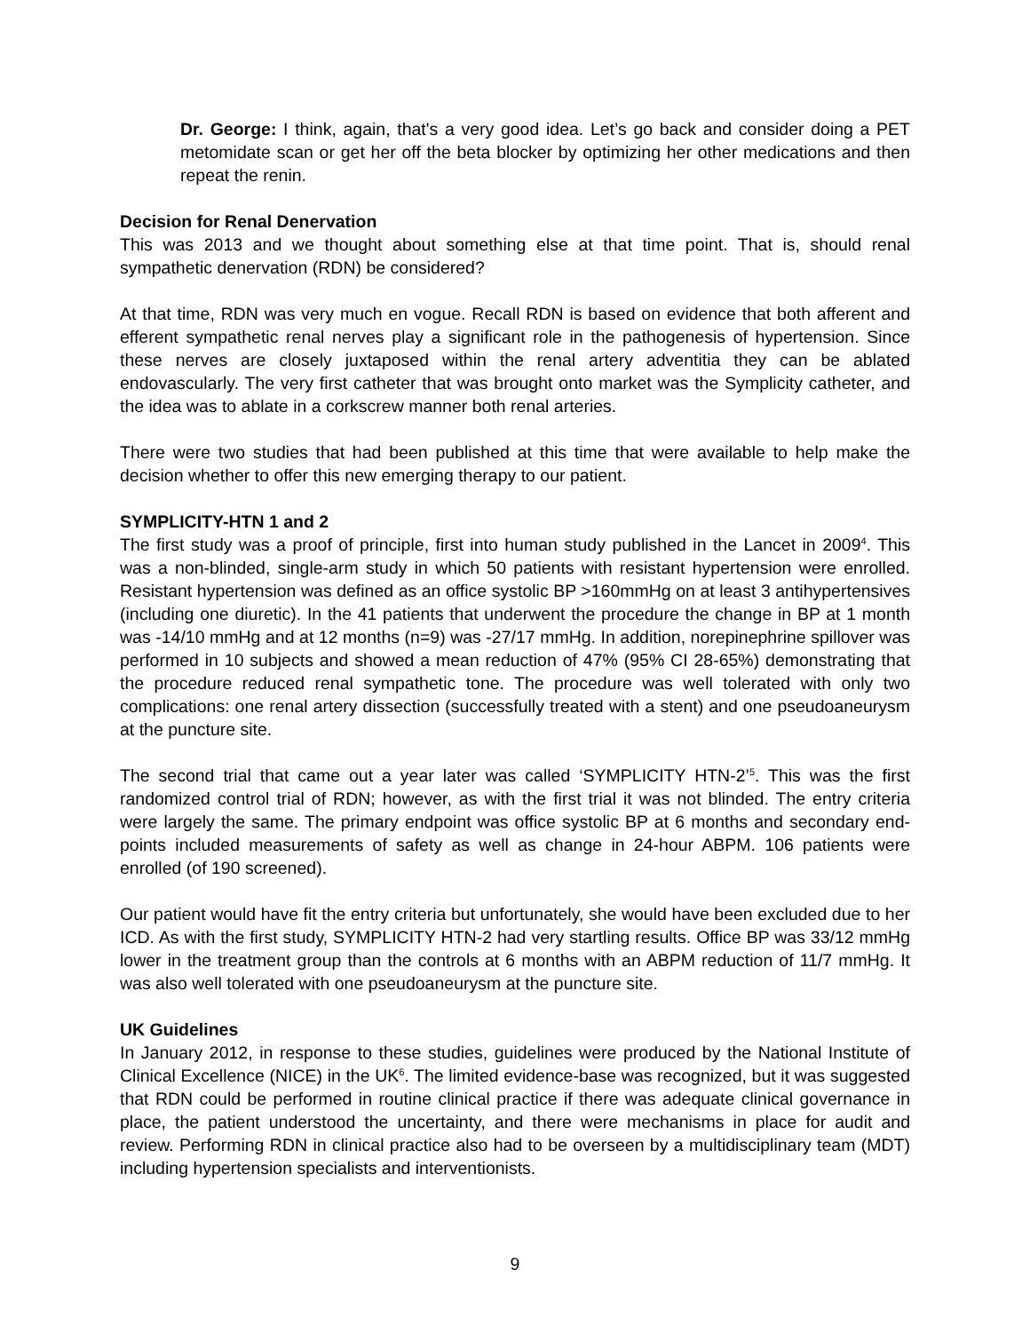Dr. George: I think, again, that's a very good idea. Let’s go back and consider doing a PET metomidate scan or get her off the beta blocker by optimizing her other medications and then repeat the renin.
Decision for Renal Denervation
This was 2013 and we thought about something else at that time point. That is, should renal sympathetic denervation (RDN) be considered?
At that time, RDN was very much en vogue. Recall RDN is based on evidence that both afferent and efferent sympathetic renal nerves play a significant role in the pathogenesis of hypertension. Since these nerves are closely juxtaposed within the renal artery adventitia they can be ablated endovascularly. The very first catheter that was brought onto market was the Symplicity catheter, and the idea was to ablate in a corkscrew manner both renal arteries.
There were two studies that had been published at this time that were available to help make the decision whether to offer this new emerging therapy to our patient.
SYMPLICITY-HTN 1 and 2
The first study was a proof of principle, first into human study published in the Lancet in 2009<sup>4</sup>. This was a non-blinded, single-arm study in which 50 patients with resistant hypertension were enrolled. Resistant hypertension was defined as an office systolic BP >160mmHg on at least 3 antihypertensives (including one diuretic). In the 41 patients that underwent the procedure the change in BP at 1 month was -14/10 mmHg and at 12 months (n=9) was -27/17 mmHg. In addition, norepinephrine spillover was performed in 10 subjects and showed a mean reduction of 47% (95% CI 28-65%) demonstrating that the procedure reduced renal sympathetic tone. The procedure was well tolerated with only two complications: one renal artery dissection (successfully treated with a stent) and one pseudoaneurysm at the puncture site.
The second trial that came out a year later was called ‘SYMPLICITY HTN-2’<sup>5</sup>. This was the first randomized control trial of RDN; however, as with the first trial it was not blinded. The entry criteria were largely the same. The primary endpoint was office systolic BP at 6 months and secondary end-points included measurements of safety as well as change in 24-hour ABPM. 106 patients were enrolled (of 190 screened).
Our patient would have fit the entry criteria but unfortunately, she would have been excluded due to her ICD. As with the first study, SYMPLICITY HTN-2 had very startling results. Office BP was 33/12 mmHg lower in the treatment group than the controls at 6 months with an ABPM reduction of 11/7 mmHg. It was also well tolerated with one pseudoaneurysm at the puncture site.
UK Guidelines
In January 2012, in response to these studies, guidelines were produced by the National Institute of Clinical Excellence (NICE) in the UK<sup>6</sup>. The limited evidence-base was recognized, but it was suggested that RDN could be performed in routine clinical practice if there was adequate clinical governance in place, the patient understood the uncertainty, and there were mechanisms in place for audit and review. Performing RDN in clinical practice also had to be overseen by a multidisciplinary team (MDT) including hypertension specialists and interventionists.
9